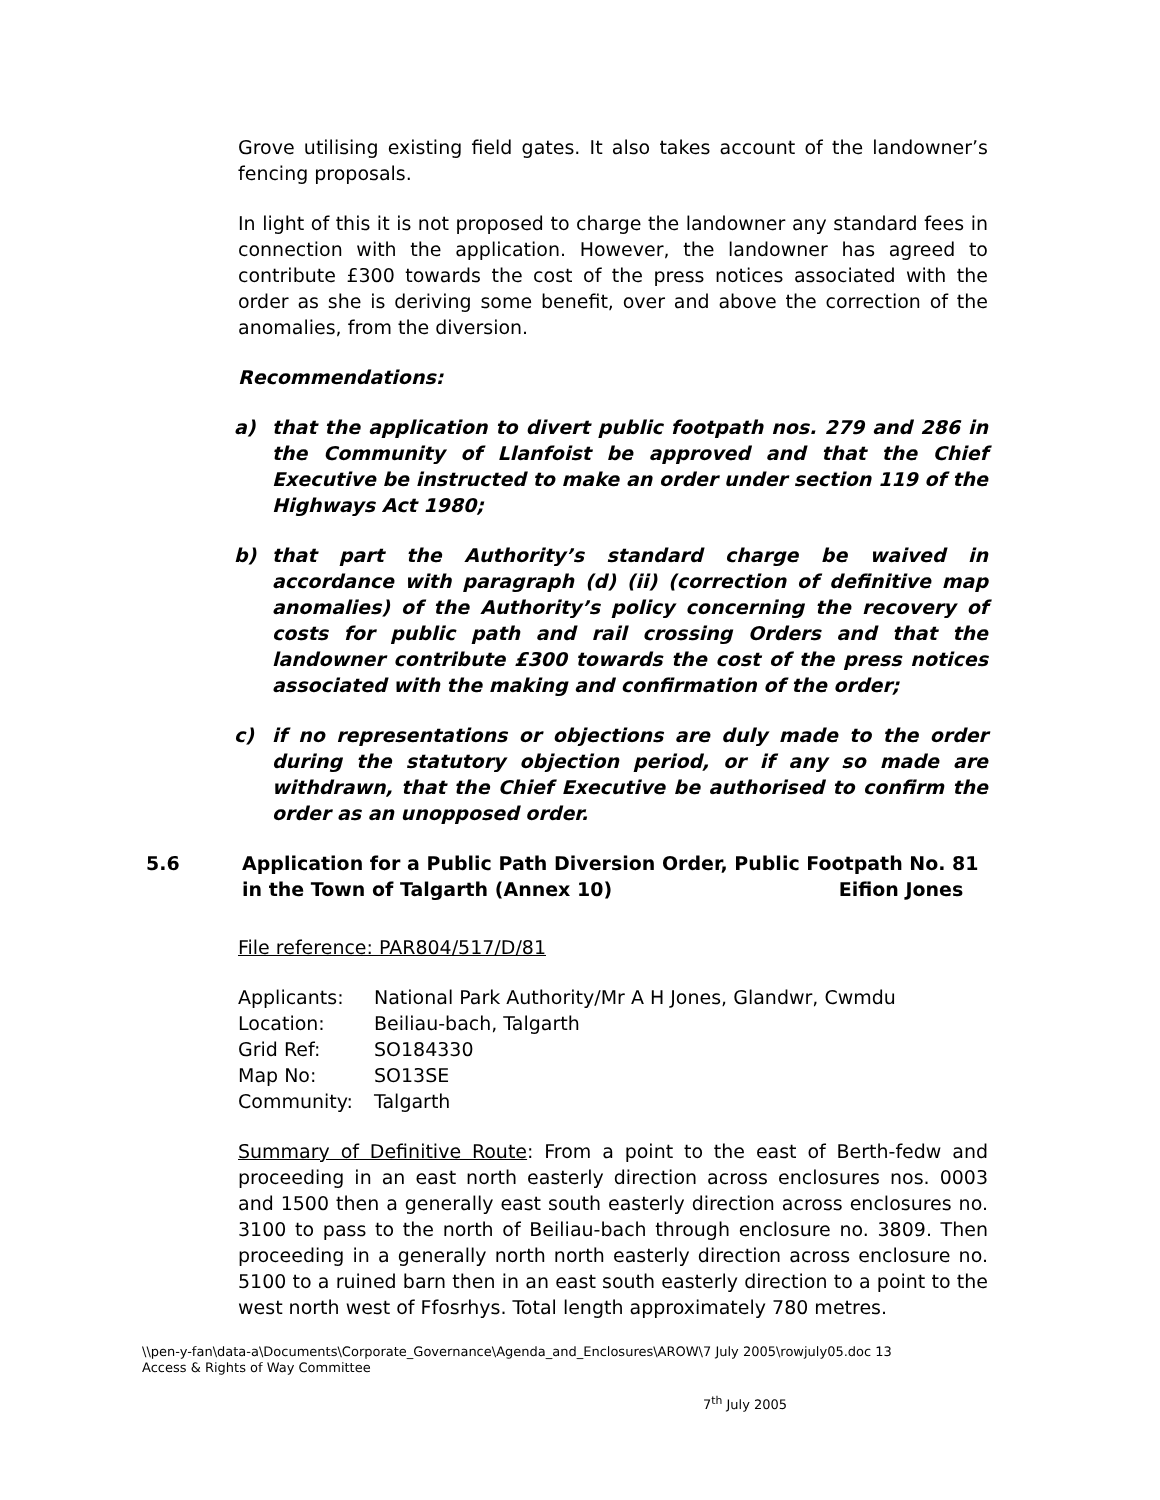Grove utilising existing field gates. It also takes account of the landowner’s fencing proposals.
In light of this it is not proposed to charge the landowner any standard fees in connection with the application. However, the landowner has agreed to contribute £300 towards the cost of the press notices associated with the order as she is deriving some benefit, over and above the correction of the anomalies, from the diversion.
Recommendations:
a) that the application to divert public footpath nos. 279 and 286 in the Community of Llanfoist be approved and that the Chief Executive be instructed to make an order under section 119 of the Highways Act 1980;
b) that part the Authority’s standard charge be waived in accordance with paragraph (d) (ii) (correction of definitive map anomalies) of the Authority’s policy concerning the recovery of costs for public path and rail crossing Orders and that the landowner contribute £300 towards the cost of the press notices associated with the making and confirmation of the order;
c) if no representations or objections are duly made to the order during the statutory objection period, or if any so made are withdrawn, that the Chief Executive be authorised to confirm the order as an unopposed order.
5.6 Application for a Public Path Diversion Order, Public Footpath No. 81 in the Town of Talgarth (Annex 10) Eifion Jones
File reference: PAR804/517/D/81
| Applicants: | National Park Authority/Mr A H Jones, Glandwr, Cwmdu |
| Location: | Beiliau-bach, Talgarth |
| Grid Ref: | SO184330 |
| Map No: | SO13SE |
| Community: | Talgarth |
Summary of Definitive Route: From a point to the east of Berth-fedw and proceeding in an east north easterly direction across enclosures nos. 0003 and 1500 then a generally east south easterly direction across enclosures no. 3100 to pass to the north of Beiliau-bach through enclosure no. 3809. Then proceeding in a generally north north easterly direction across enclosure no. 5100 to a ruined barn then in an east south easterly direction to a point to the west north west of Ffosrhys. Total length approximately 780 metres.
\\pen-y-fan\data-a\Documents\Corporate_Governance\Agenda_and_Enclosures\AROW\7 July 2005\rowjuly05.doc 13
Access & Rights of Way Committee
7<sup>th</sup> July 2005